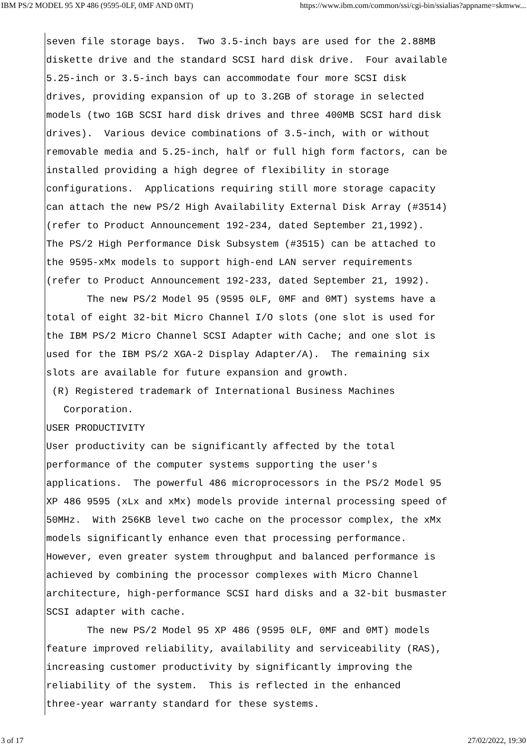IBM PS/2 MODEL 95 XP 486 (9595-0LF, 0MF AND 0MT) https://www.ibm.com/common/ssi/cgi-bin/ssialias?appname=skmww...
seven file storage bays.  Two 3.5-inch bays are used for the 2.88MB
diskette drive and the standard SCSI hard disk drive.  Four available
5.25-inch or 3.5-inch bays can accommodate four more SCSI disk
drives, providing expansion of up to 3.2GB of storage in selected
models (two 1GB SCSI hard disk drives and three 400MB SCSI hard disk
drives).  Various device combinations of 3.5-inch, with or without
removable media and 5.25-inch, half or full high form factors, can be
installed providing a high degree of flexibility in storage
configurations.  Applications requiring still more storage capacity
can attach the new PS/2 High Availability External Disk Array (#3514)
(refer to Product Announcement 192-234, dated September 21,1992).
The PS/2 High Performance Disk Subsystem (#3515) can be attached to
the 9595-xMx models to support high-end LAN server requirements
(refer to Product Announcement 192-233, dated September 21, 1992).
       The new PS/2 Model 95 (9595 0LF, 0MF and 0MT) systems have a
total of eight 32-bit Micro Channel I/O slots (one slot is used for
the IBM PS/2 Micro Channel SCSI Adapter with Cache; and one slot is
used for the IBM PS/2 XGA-2 Display Adapter/A).  The remaining six
slots are available for future expansion and growth.
 (R) Registered trademark of International Business Machines
   Corporation.
USER PRODUCTIVITY
User productivity can be significantly affected by the total
performance of the computer systems supporting the user's
applications.  The powerful 486 microprocessors in the PS/2 Model 95
XP 486 9595 (xLx and xMx) models provide internal processing speed of
50MHz.  With 256KB level two cache on the processor complex, the xMx
models significantly enhance even that processing performance.
However, even greater system throughput and balanced performance is
achieved by combining the processor complexes with Micro Channel
architecture, high-performance SCSI hard disks and a 32-bit busmaster
SCSI adapter with cache.
       The new PS/2 Model 95 XP 486 (9595 0LF, 0MF and 0MT) models
feature improved reliability, availability and serviceability (RAS),
increasing customer productivity by significantly improving the
reliability of the system.  This is reflected in the enhanced
three-year warranty standard for these systems.
3 of 17 27/02/2022, 19:30